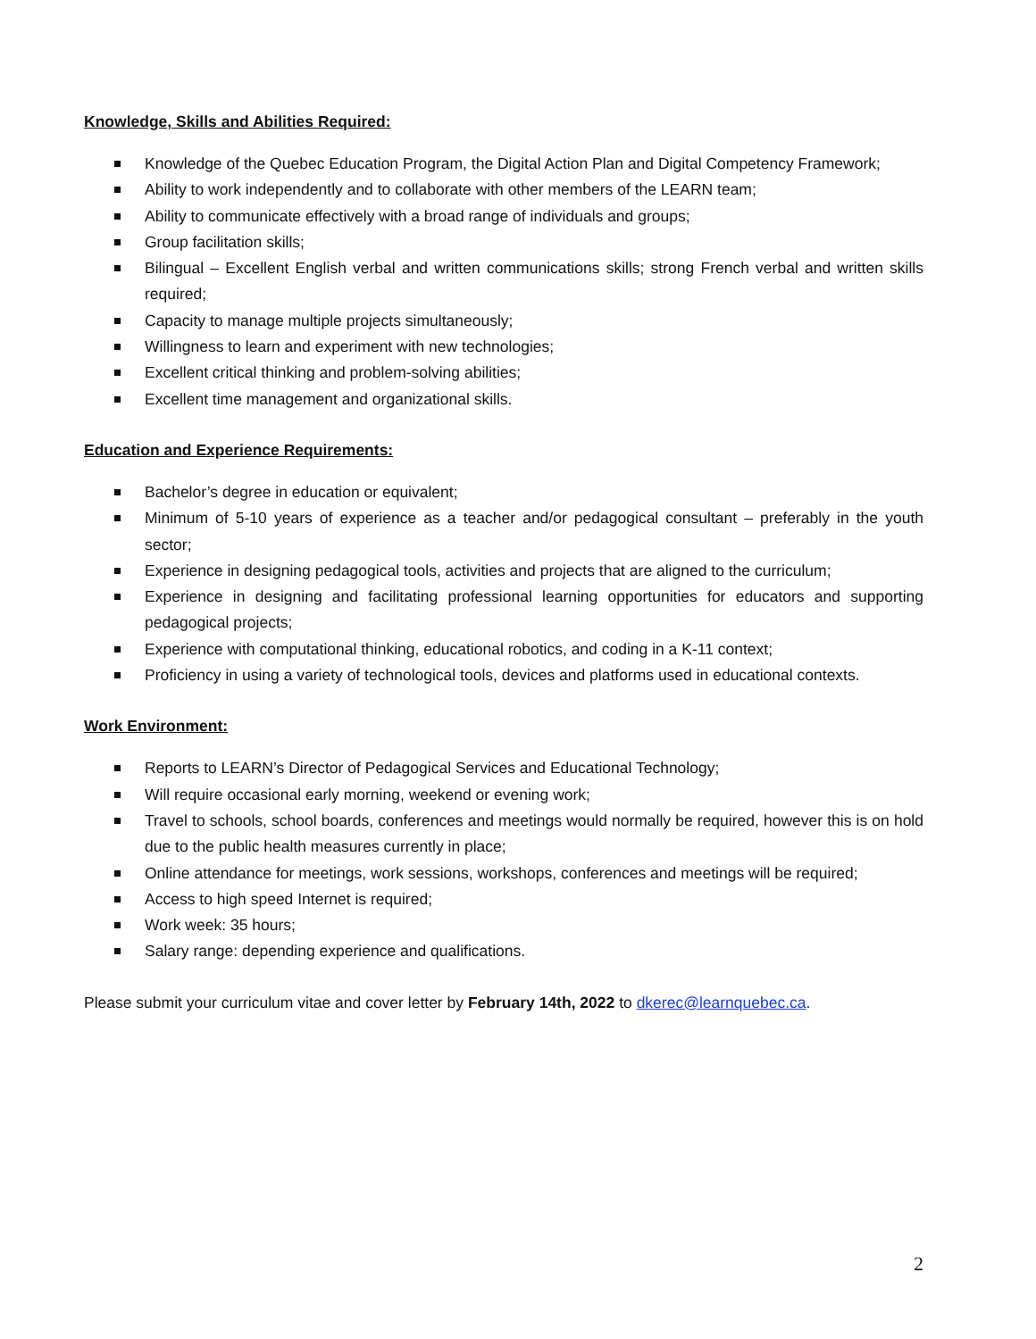Knowledge, Skills and Abilities Required:
Knowledge of the Quebec Education Program, the Digital Action Plan and Digital Competency Framework;
Ability to work independently and to collaborate with other members of the LEARN team;
Ability to communicate effectively with a broad range of individuals and groups;
Group facilitation skills;
Bilingual – Excellent English verbal and written communications skills; strong French verbal and written skills required;
Capacity to manage multiple projects simultaneously;
Willingness to learn and experiment with new technologies;
Excellent critical thinking and problem-solving abilities;
Excellent time management and organizational skills.
Education and Experience Requirements:
Bachelor’s degree in education or equivalent;
Minimum of 5-10 years of experience as a teacher and/or pedagogical consultant – preferably in the youth sector;
Experience in designing pedagogical tools, activities and projects that are aligned to the curriculum;
Experience in designing and facilitating professional learning opportunities for educators and supporting pedagogical projects;
Experience with computational thinking, educational robotics, and coding in a K-11 context;
Proficiency in using a variety of technological tools, devices and platforms used in educational contexts.
Work Environment:
Reports to LEARN’s Director of Pedagogical Services and Educational Technology;
Will require occasional early morning, weekend or evening work;
Travel to schools, school boards, conferences and meetings would normally be required, however this is on hold due to the public health measures currently in place;
Online attendance for meetings, work sessions, workshops, conferences and meetings will be required;
Access to high speed Internet is required;
Work week: 35 hours;
Salary range: depending experience and qualifications.
Please submit your curriculum vitae and cover letter by February 14th, 2022 to dkerec@learnquebec.ca.
2